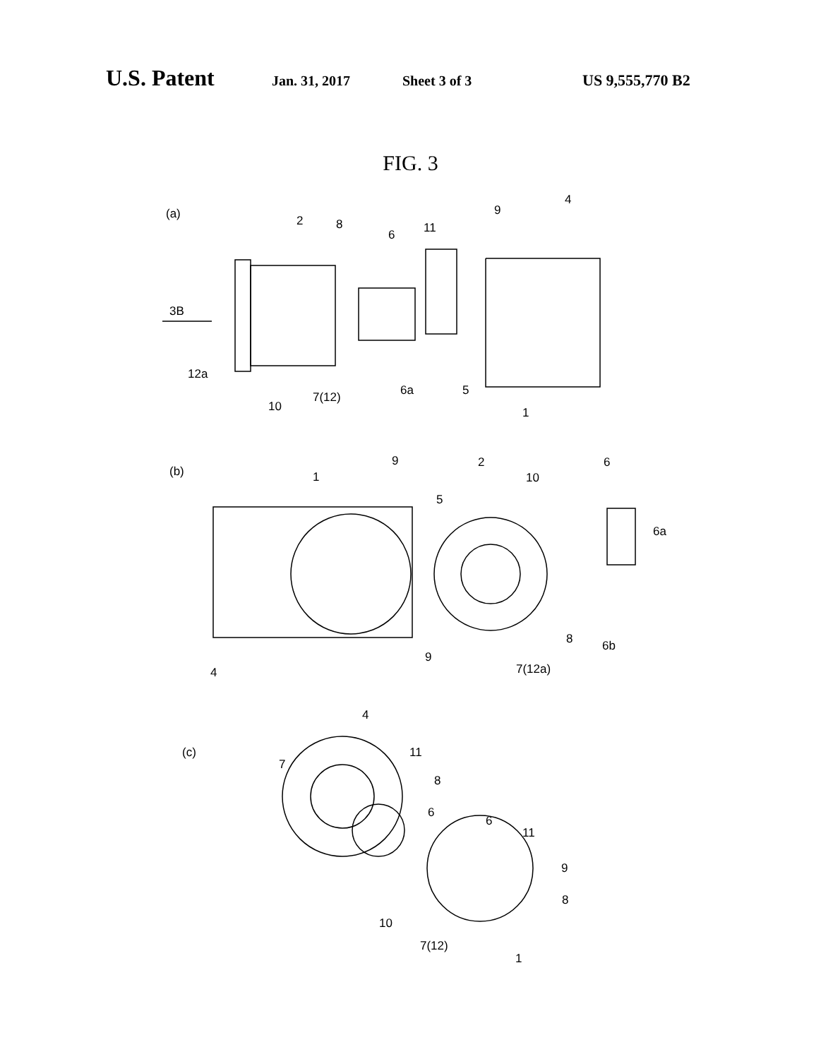U.S. Patent Jan. 31, 2017 Sheet 3 of 3 US 9,555,770 B2
FIG. 3
(a)
3B
2
8
6
11
9
4
12a
10
7(12)
6a
5
1
(b)
9
1
5
2
10
6
6a
8
6b
9
7(12a)
4
(c)
4
7
11
8
6
6
11
9
8
10
7(12)
1